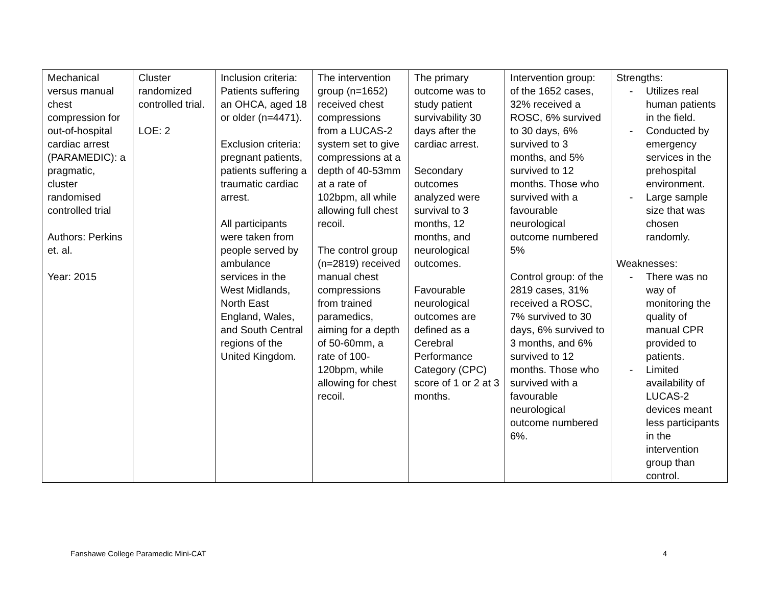| Mechanical versus manual chest compression for out-of-hospital cardiac arrest (PARAMEDIC): a pragmatic, cluster randomised controlled trial Authors: Perkins et. al. Year: 2015 | Cluster randomized controlled trial. LOE: 2 | Inclusion criteria: Patients suffering an OHCA, aged 18 or older (n=4471). Exclusion criteria: pregnant patients, patients suffering a traumatic cardiac arrest. All participants were taken from people served by ambulance services in the West Midlands, North East England, Wales, and South Central regions of the United Kingdom. | The intervention group (n=1652) received chest compressions from a LUCAS-2 system set to give compressions at a depth of 40-53mm at a rate of 102bpm, all while allowing full chest recoil. The control group (n=2819) received manual chest compressions from trained paramedics, aiming for a depth of 50-60mm, a rate of 100-120bpm, while allowing for chest recoil. | The primary outcome was to study patient survivability 30 days after the cardiac arrest. Secondary outcomes analyzed were survival to 3 months, 12 months, and neurological outcomes. Favourable neurological outcomes are defined as a Cerebral Performance Category (CPC) score of 1 or 2 at 3 months. | Intervention group: of the 1652 cases, 32% received a ROSC, 6% survived to 30 days, 6% survived to 3 months, and 5% survived to 12 months. Those who survived with a favourable neurological outcome numbered 5% Control group: of the 2819 cases, 31% received a ROSC, 7% survived to 30 days, 6% survived to 3 months, and 6% survived to 12 months. Those who survived with a favourable neurological outcome numbered 6%. | Strengths: - Utilizes real human patients in the field. - Conducted by emergency services in the prehospital environment. - Large sample size that was chosen randomly. Weaknesses: - There was no way of monitoring the quality of manual CPR provided to patients. - Limited availability of LUCAS-2 devices meant less participants in the intervention group than control. |
Fanshawe College Paramedic Mini-CAT 4